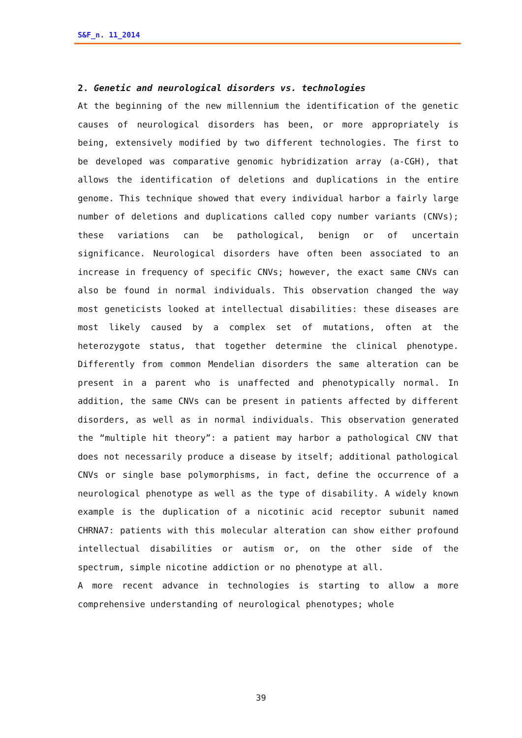S&F_n. 11_2014
2. Genetic and neurological disorders vs. technologies
At the beginning of the new millennium the identification of the genetic causes of neurological disorders has been, or more appropriately is being, extensively modified by two different technologies. The first to be developed was comparative genomic hybridization array (a-CGH), that allows the identification of deletions and duplications in the entire genome. This technique showed that every individual harbor a fairly large number of deletions and duplications called copy number variants (CNVs); these variations can be pathological, benign or of uncertain significance. Neurological disorders have often been associated to an increase in frequency of specific CNVs; however, the exact same CNVs can also be found in normal individuals. This observation changed the way most geneticists looked at intellectual disabilities: these diseases are most likely caused by a complex set of mutations, often at the heterozygote status, that together determine the clinical phenotype. Differently from common Mendelian disorders the same alteration can be present in a parent who is unaffected and phenotypically normal. In addition, the same CNVs can be present in patients affected by different disorders, as well as in normal individuals. This observation generated the “multiple hit theory”: a patient may harbor a pathological CNV that does not necessarily produce a disease by itself; additional pathological CNVs or single base polymorphisms, in fact, define the occurrence of a neurological phenotype as well as the type of disability. A widely known example is the duplication of a nicotinic acid receptor subunit named CHRNA7: patients with this molecular alteration can show either profound intellectual disabilities or autism or, on the other side of the spectrum, simple nicotine addiction or no phenotype at all.
A more recent advance in technologies is starting to allow a more comprehensive understanding of neurological phenotypes; whole
39